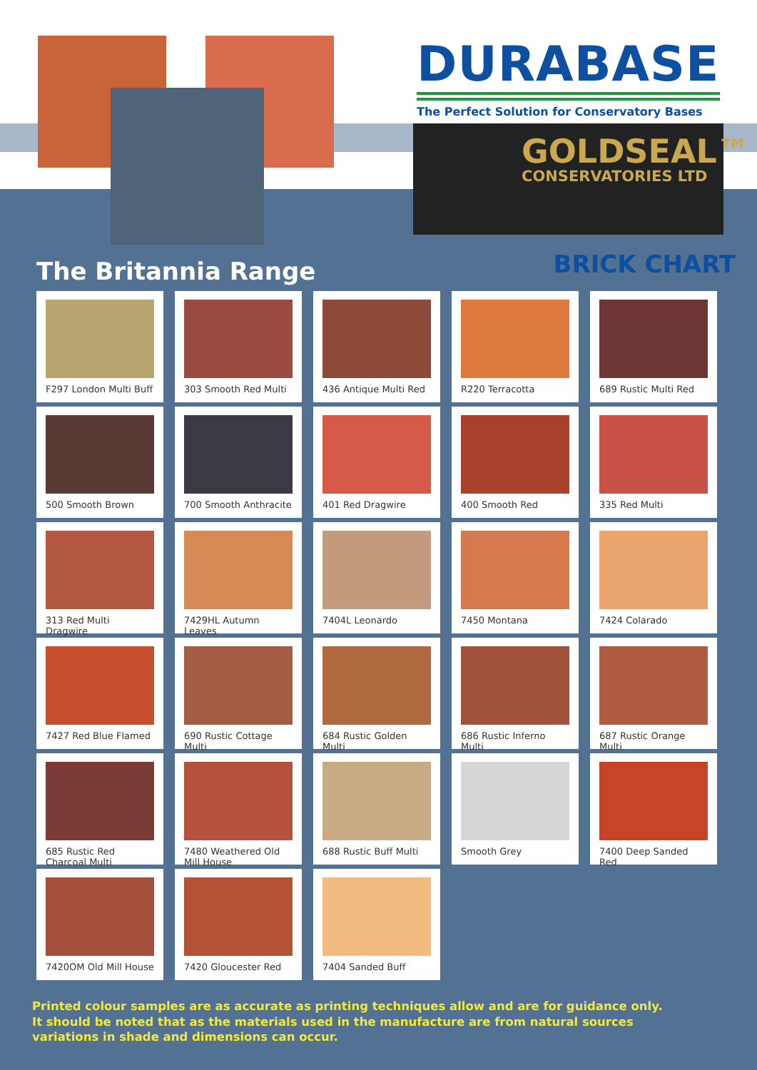DURABASE
The Perfect Solution for Conservatory Bases
GOLDSEAL™
CONSERVATORIES LTD
The Britannia Range
BRICK CHART
F297 London Multi Buff
303 Smooth Red Multi
436 Antique Multi Red
R220 Terracotta
689 Rustic Multi Red
500 Smooth Brown
700 Smooth Anthracite
401 Red Dragwire
400 Smooth Red
335 Red Multi
313 Red Multi Dragwire
7429HL Autumn Leaves
7404L Leonardo
7450 Montana
7424 Colarado
7427 Red Blue Flamed
690 Rustic Cottage Multi
684 Rustic Golden Multi
686 Rustic Inferno Multi
687 Rustic Orange Multi
685 Rustic Red Charcoal Multi
7480 Weathered Old Mill House
688 Rustic Buff Multi
Smooth Grey
7400 Deep Sanded Red
7420OM Old Mill House
7420 Gloucester Red
7404 Sanded Buff
Printed colour samples are as accurate as printing techniques allow and are for guidance only.
It should be noted that as the materials used in the manufacture are from natural sources
variations in shade and dimensions can occur.